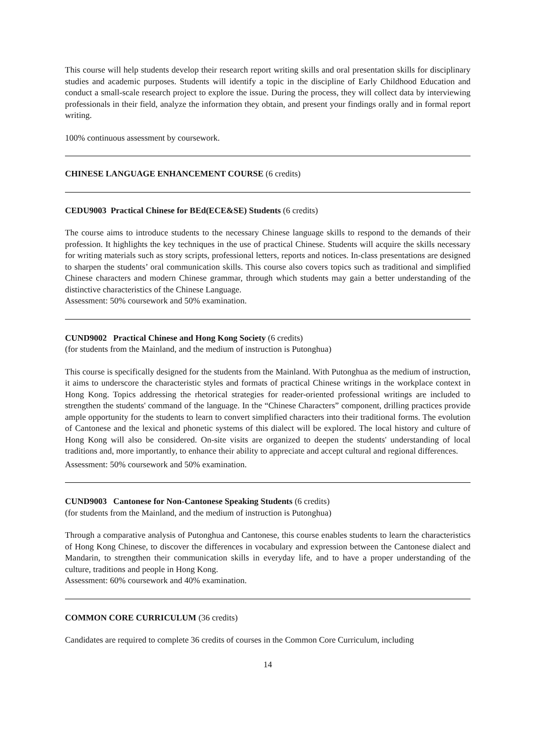This course will help students develop their research report writing skills and oral presentation skills for disciplinary studies and academic purposes. Students will identify a topic in the discipline of Early Childhood Education and conduct a small-scale research project to explore the issue. During the process, they will collect data by interviewing professionals in their field, analyze the information they obtain, and present your findings orally and in formal report writing.
100% continuous assessment by coursework.
CHINESE LANGUAGE ENHANCEMENT COURSE (6 credits)
CEDU9003 Practical Chinese for BEd(ECE&SE) Students (6 credits)
The course aims to introduce students to the necessary Chinese language skills to respond to the demands of their profession. It highlights the key techniques in the use of practical Chinese. Students will acquire the skills necessary for writing materials such as story scripts, professional letters, reports and notices. In-class presentations are designed to sharpen the students’ oral communication skills. This course also covers topics such as traditional and simplified Chinese characters and modern Chinese grammar, through which students may gain a better understanding of the distinctive characteristics of the Chinese Language.
Assessment: 50% coursework and 50% examination.
CUND9002 Practical Chinese and Hong Kong Society (6 credits)
(for students from the Mainland, and the medium of instruction is Putonghua)
This course is specifically designed for the students from the Mainland. With Putonghua as the medium of instruction, it aims to underscore the characteristic styles and formats of practical Chinese writings in the workplace context in Hong Kong. Topics addressing the rhetorical strategies for reader-oriented professional writings are included to strengthen the students' command of the language. In the “Chinese Characters” component, drilling practices provide ample opportunity for the students to learn to convert simplified characters into their traditional forms. The evolution of Cantonese and the lexical and phonetic systems of this dialect will be explored. The local history and culture of Hong Kong will also be considered. On-site visits are organized to deepen the students' understanding of local traditions and, more importantly, to enhance their ability to appreciate and accept cultural and regional differences.
Assessment: 50% coursework and 50% examination.
CUND9003 Cantonese for Non-Cantonese Speaking Students (6 credits)
(for students from the Mainland, and the medium of instruction is Putonghua)
Through a comparative analysis of Putonghua and Cantonese, this course enables students to learn the characteristics of Hong Kong Chinese, to discover the differences in vocabulary and expression between the Cantonese dialect and Mandarin, to strengthen their communication skills in everyday life, and to have a proper understanding of the culture, traditions and people in Hong Kong.
Assessment: 60% coursework and 40% examination.
COMMON CORE CURRICULUM (36 credits)
Candidates are required to complete 36 credits of courses in the Common Core Curriculum, including
14